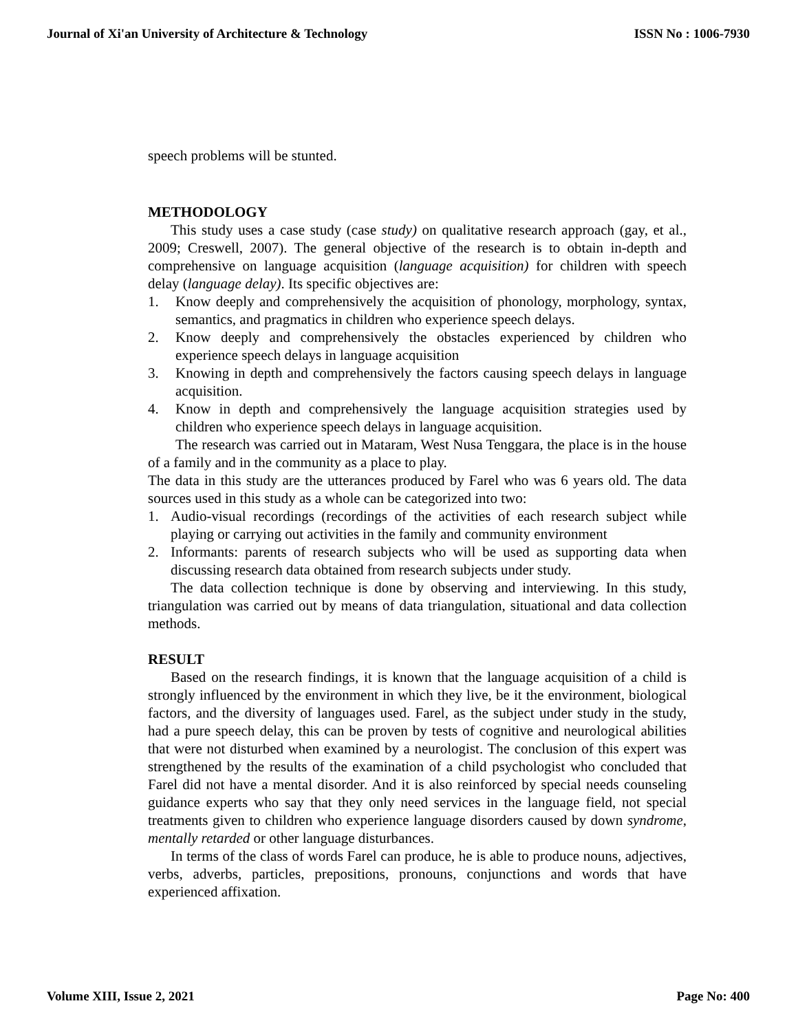Journal of Xi'an University of Architecture & Technology ISSN No : 1006-7930
speech problems will be stunted.
METHODOLOGY
This study uses a case study (case study) on qualitative research approach (gay, et al., 2009; Creswell, 2007). The general objective of the research is to obtain in-depth and comprehensive on language acquisition (language acquisition) for children with speech delay (language delay). Its specific objectives are:
1. Know deeply and comprehensively the acquisition of phonology, morphology, syntax, semantics, and pragmatics in children who experience speech delays.
2. Know deeply and comprehensively the obstacles experienced by children who experience speech delays in language acquisition
3. Knowing in depth and comprehensively the factors causing speech delays in language acquisition.
4. Know in depth and comprehensively the language acquisition strategies used by children who experience speech delays in language acquisition.
The research was carried out in Mataram, West Nusa Tenggara, the place is in the house of a family and in the community as a place to play.
The data in this study are the utterances produced by Farel who was 6 years old. The data sources used in this study as a whole can be categorized into two:
1. Audio-visual recordings (recordings of the activities of each research subject while playing or carrying out activities in the family and community environment
2. Informants: parents of research subjects who will be used as supporting data when discussing research data obtained from research subjects under study.
The data collection technique is done by observing and interviewing. In this study, triangulation was carried out by means of data triangulation, situational and data collection methods.
RESULT
Based on the research findings, it is known that the language acquisition of a child is strongly influenced by the environment in which they live, be it the environment, biological factors, and the diversity of languages used. Farel, as the subject under study in the study, had a pure speech delay, this can be proven by tests of cognitive and neurological abilities that were not disturbed when examined by a neurologist. The conclusion of this expert was strengthened by the results of the examination of a child psychologist who concluded that Farel did not have a mental disorder. And it is also reinforced by special needs counseling guidance experts who say that they only need services in the language field, not special treatments given to children who experience language disorders caused by down syndrome, mentally retarded or other language disturbances.
In terms of the class of words Farel can produce, he is able to produce nouns, adjectives, verbs, adverbs, particles, prepositions, pronouns, conjunctions and words that have experienced affixation.
Volume XIII, Issue 2, 2021 Page No: 400